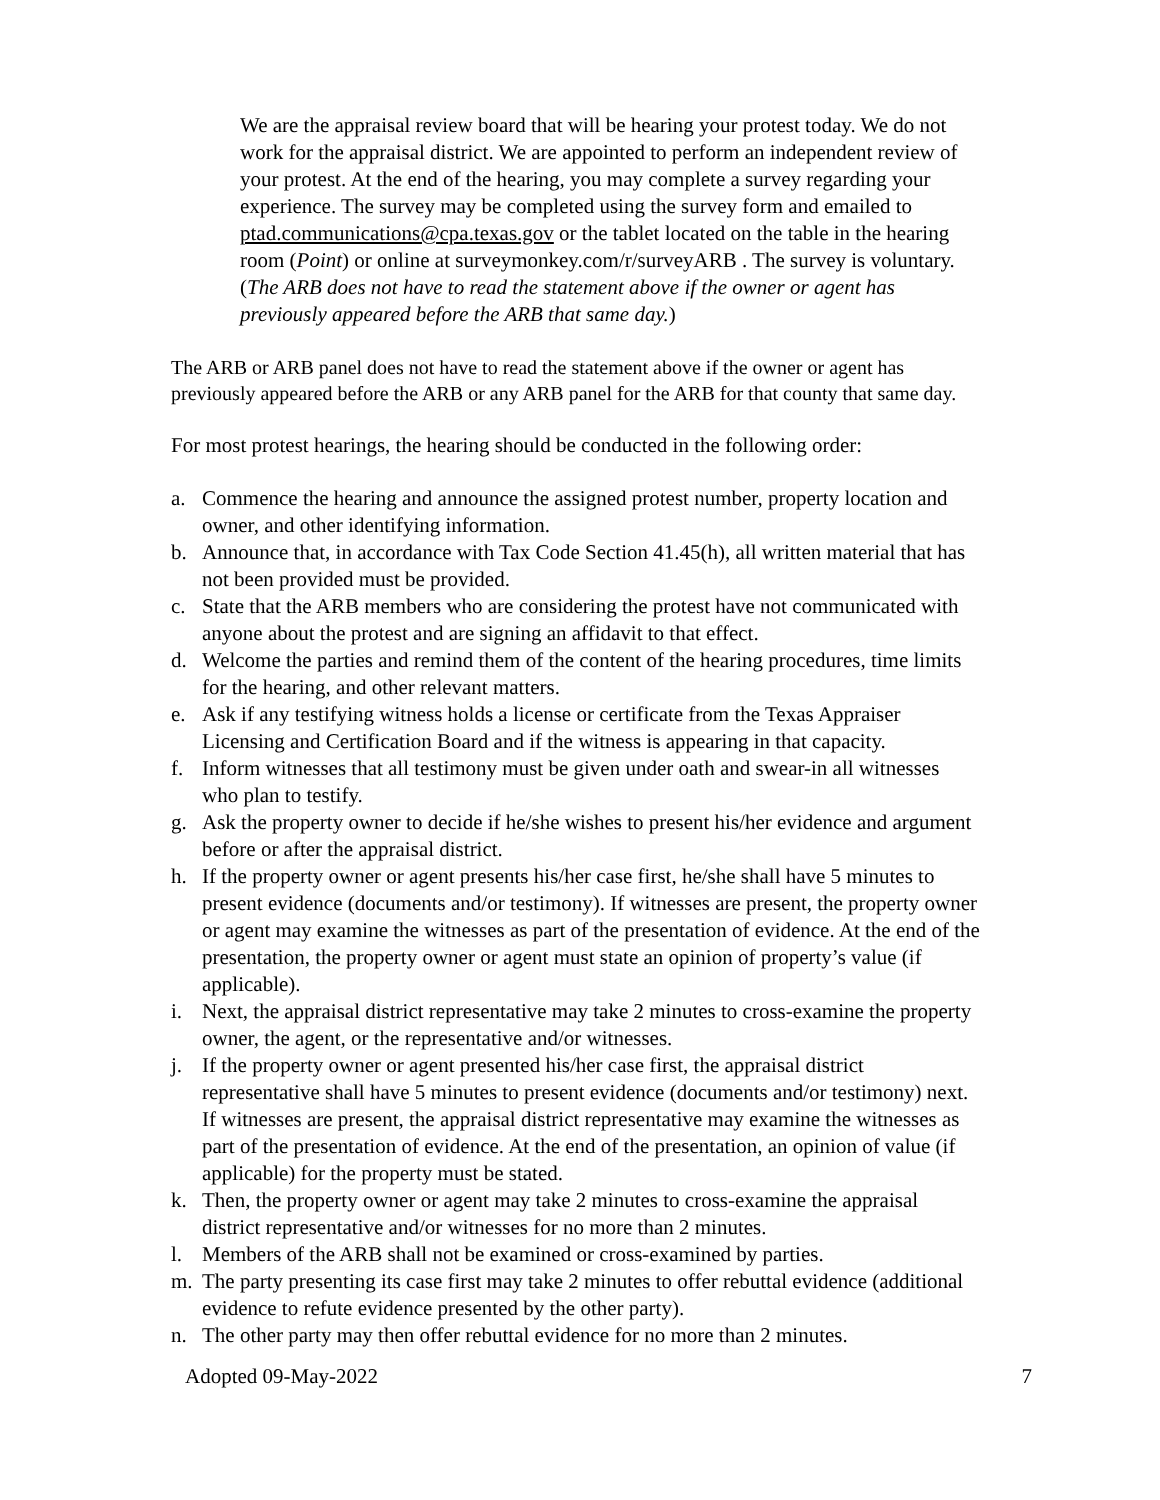We are the appraisal review board that will be hearing your protest today. We do not work for the appraisal district. We are appointed to perform an independent review of your protest. At the end of the hearing, you may complete a survey regarding your experience. The survey may be completed using the survey form and emailed to ptad.communications@cpa.texas.gov or the tablet located on the table in the hearing room (Point) or online at surveymonkey.com/r/surveyARB . The survey is voluntary. (The ARB does not have to read the statement above if the owner or agent has previously appeared before the ARB that same day.)
The ARB or ARB panel does not have to read the statement above if the owner or agent has previously appeared before the ARB or any ARB panel for the ARB for that county that same day.
For most protest hearings, the hearing should be conducted in the following order:
a. Commence the hearing and announce the assigned protest number, property location and owner, and other identifying information.
b. Announce that, in accordance with Tax Code Section 41.45(h), all written material that has not been provided must be provided.
c. State that the ARB members who are considering the protest have not communicated with anyone about the protest and are signing an affidavit to that effect.
d. Welcome the parties and remind them of the content of the hearing procedures, time limits for the hearing, and other relevant matters.
e. Ask if any testifying witness holds a license or certificate from the Texas Appraiser Licensing and Certification Board and if the witness is appearing in that capacity.
f. Inform witnesses that all testimony must be given under oath and swear-in all witnesses who plan to testify.
g. Ask the property owner to decide if he/she wishes to present his/her evidence and argument before or after the appraisal district.
h. If the property owner or agent presents his/her case first, he/she shall have 5 minutes to present evidence (documents and/or testimony). If witnesses are present, the property owner or agent may examine the witnesses as part of the presentation of evidence. At the end of the presentation, the property owner or agent must state an opinion of property’s value (if applicable).
i. Next, the appraisal district representative may take 2 minutes to cross-examine the property owner, the agent, or the representative and/or witnesses.
j. If the property owner or agent presented his/her case first, the appraisal district representative shall have 5 minutes to present evidence (documents and/or testimony) next. If witnesses are present, the appraisal district representative may examine the witnesses as part of the presentation of evidence. At the end of the presentation, an opinion of value (if applicable) for the property must be stated.
k. Then, the property owner or agent may take 2 minutes to cross-examine the appraisal district representative and/or witnesses for no more than 2 minutes.
l. Members of the ARB shall not be examined or cross-examined by parties.
m. The party presenting its case first may take 2 minutes to offer rebuttal evidence (additional evidence to refute evidence presented by the other party).
n. The other party may then offer rebuttal evidence for no more than 2 minutes.
Adopted 09-May-2022 7